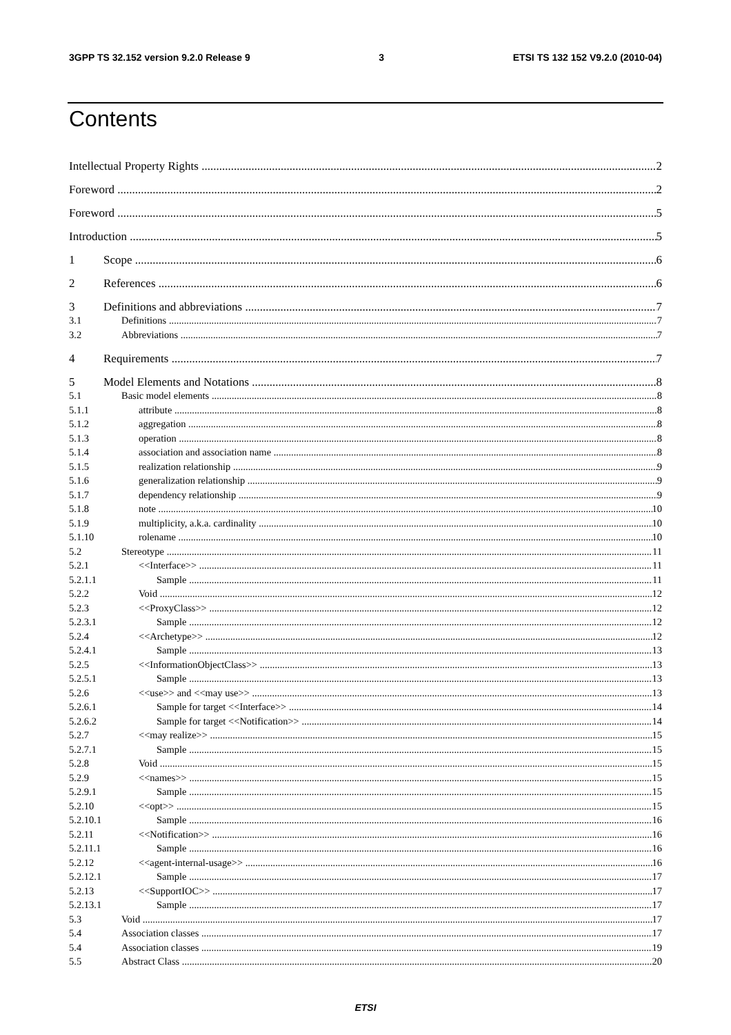3GPP TS 32.152 version 9.2.0 Release 9 3 ETSI TS 132 152 V9.2.0 (2010-04)
Contents
Intellectual Property Rights 2
Foreword 2
Foreword 5
Introduction 5
1 Scope 6
2 References 6
3 Definitions and abbreviations 7
3.1 Definitions 7
3.2 Abbreviations 7
4 Requirements 7
5 Model Elements and Notations 8
5.1 Basic model elements 8
5.1.1 attribute 8
5.1.2 aggregation 8
5.1.3 operation 8
5.1.4 association and association name 8
5.1.5 realization relationship 9
5.1.6 generalization relationship 9
5.1.7 dependency relationship 9
5.1.8 note 10
5.1.9 multiplicity, a.k.a. cardinality 10
5.1.10 rolename 10
5.2 Stereotype 11
5.2.1 <<Interface>> 11
5.2.1.1 Sample 11
5.2.2 Void 12
5.2.3 <<ProxyClass>> 12
5.2.3.1 Sample 12
5.2.4 <<Archetype>> 12
5.2.4.1 Sample 13
5.2.5 <<InformationObjectClass>> 13
5.2.5.1 Sample 13
5.2.6 <<use>> and <<may use>> 13
5.2.6.1 Sample for target <<Interface>> 14
5.2.6.2 Sample for target <<Notification>> 14
5.2.7 <<may realize>> 15
5.2.7.1 Sample 15
5.2.8 Void 15
5.2.9 <<names>> 15
5.2.9.1 Sample 15
5.2.10 <<opt>> 15
5.2.10.1 Sample 16
5.2.11 <<Notification>> 16
5.2.11.1 Sample 16
5.2.12 <<agent-internal-usage>> 16
5.2.12.1 Sample 17
5.2.13 <<SupportIOC>> 17
5.2.13.1 Sample 17
5.3 Void 17
5.4 Association classes 17
5.4 Association classes 19
5.5 Abstract Class 20
ETSI